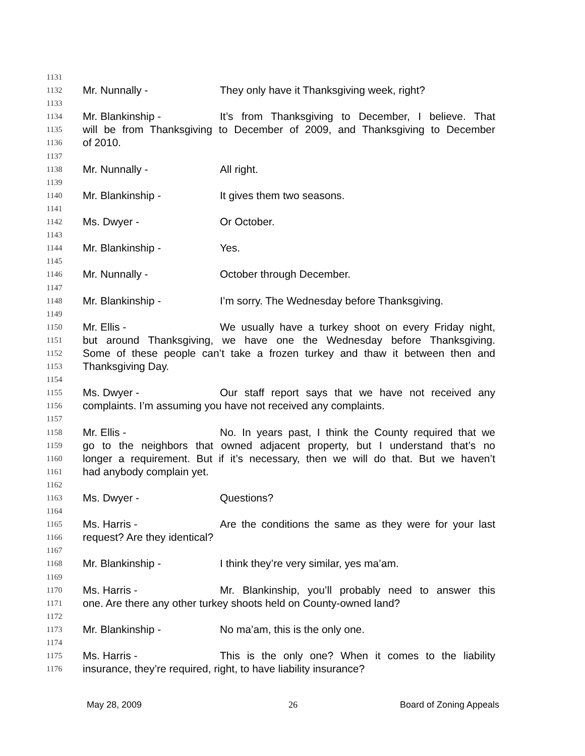1131
1132 Mr. Nunnally - They only have it Thanksgiving week, right?
1133
1134 Mr. Blankinship - It’s from Thanksgiving to December, I believe. That
1135 will be from Thanksgiving to December of 2009, and Thanksgiving to December
1136 of 2010.
1137
1138 Mr. Nunnally - All right.
1139
1140 Mr. Blankinship - It gives them two seasons.
1141
1142 Ms. Dwyer - Or October.
1143
1144 Mr. Blankinship - Yes.
1145
1146 Mr. Nunnally - October through December.
1147
1148 Mr. Blankinship - I’m sorry. The Wednesday before Thanksgiving.
1149
1150 Mr. Ellis - We usually have a turkey shoot on every Friday night,
1151 but around Thanksgiving, we have one the Wednesday before Thanksgiving.
1152 Some of these people can’t take a frozen turkey and thaw it between then and
1153 Thanksgiving Day.
1154
1155 Ms. Dwyer - Our staff report says that we have not received any
1156 complaints. I’m assuming you have not received any complaints.
1157
1158 Mr. Ellis - No. In years past, I think the County required that we
1159 go to the neighbors that owned adjacent property, but I understand that’s no
1160 longer a requirement. But if it’s necessary, then we will do that. But we haven’t
1161 had anybody complain yet.
1162
1163 Ms. Dwyer - Questions?
1164
1165 Ms. Harris - Are the conditions the same as they were for your last
1166 request? Are they identical?
1167
1168 Mr. Blankinship - I think they’re very similar, yes ma’am.
1169
1170 Ms. Harris - Mr. Blankinship, you’ll probably need to answer this
1171 one. Are there any other turkey shoots held on County-owned land?
1172
1173 Mr. Blankinship - No ma’am, this is the only one.
1174
1175 Ms. Harris - This is the only one? When it comes to the liability
1176 insurance, they’re required, right, to have liability insurance?
May 28, 2009 26 Board of Zoning Appeals